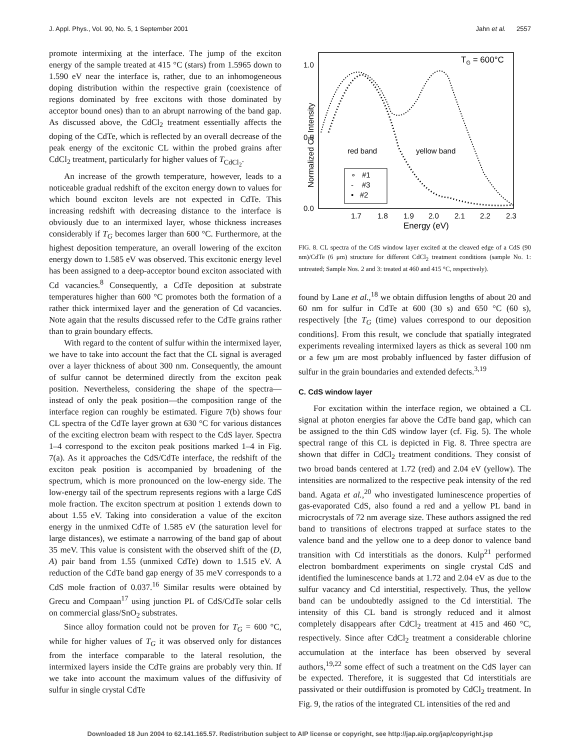J. Appl. Phys., Vol. 90, No. 5, 1 September 2001 Jahn et al. 2557
promote intermixing at the interface. The jump of the exciton energy of the sample treated at 415 °C (stars) from 1.5965 down to 1.590 eV near the interface is, rather, due to an inhomogeneous doping distribution within the respective grain (coexistence of regions dominated by free excitons with those dominated by acceptor bound ones) than to an abrupt narrowing of the band gap. As discussed above, the CdCl<sub>2</sub> treatment essentially affects the doping of the CdTe, which is reflected by an overall decrease of the peak energy of the excitonic CL within the probed grains after CdCl<sub>2</sub> treatment, particularly for higher values of T<sub>CdCl<sub>2</sub></sub>.
An increase of the growth temperature, however, leads to a noticeable gradual redshift of the exciton energy down to values for which bound exciton levels are not expected in CdTe. This increasing redshift with decreasing distance to the interface is obviously due to an intermixed layer, whose thickness increases considerably if T<sub>G</sub> becomes larger than 600 °C. Furthermore, at the highest deposition temperature, an overall lowering of the exciton energy down to 1.585 eV was observed. This excitonic energy level has been assigned to a deep-acceptor bound exciton associated with Cd vacancies.<sup>8</sup> Consequently, a CdTe deposition at substrate temperatures higher than 600 °C promotes both the formation of a rather thick intermixed layer and the generation of Cd vacancies. Note again that the results discussed refer to the CdTe grains rather than to grain boundary effects.
With regard to the content of sulfur within the intermixed layer, we have to take into account the fact that the CL signal is averaged over a layer thickness of about 300 nm. Consequently, the amount of sulfur cannot be determined directly from the exciton peak position. Nevertheless, considering the shape of the spectra—instead of only the peak position—the composition range of the interface region can roughly be estimated. Figure 7(b) shows four CL spectra of the CdTe layer grown at 630 °C for various distances of the exciting electron beam with respect to the CdS layer. Spectra 1–4 correspond to the exciton peak positions marked 1–4 in Fig. 7(a). As it approaches the CdS/CdTe interface, the redshift of the exciton peak position is accompanied by broadening of the spectrum, which is more pronounced on the low-energy side. The low-energy tail of the spectrum represents regions with a large CdS mole fraction. The exciton spectrum at position 1 extends down to about 1.55 eV. Taking into consideration a value of the exciton energy in the unmixed CdTe of 1.585 eV (the saturation level for large distances), we estimate a narrowing of the band gap of about 35 meV. This value is consistent with the observed shift of the (D, A) pair band from 1.55 (unmixed CdTe) down to 1.515 eV. A reduction of the CdTe band gap energy of 35 meV corresponds to a CdS mole fraction of 0.037.<sup>16</sup> Similar results were obtained by Grecu and Compaan<sup>17</sup> using junction PL of CdS/CdTe solar cells on commercial glass/SnO<sub>2</sub> substrates.
Since alloy formation could not be proven for T<sub>G</sub> = 600 °C, while for higher values of T<sub>G</sub> it was observed only for distances from the interface comparable to the lateral resolution, the intermixed layers inside the CdTe grains are probably very thin. If we take into account the maximum values of the diffusivity of sulfur in single crystal CdTe
1.0
0.5
0.0
1.7
1.8
1.9
2.0
2.1
2.2
2.3
Energy (eV)
Normalized CL Intensity
TG = 600°C
red band
yellow band
∘ #1
- #3
• #2
FIG. 8. CL spectra of the CdS window layer excited at the cleaved edge of a CdS (90 nm)/CdTe (6 μm) structure for different CdCl<sub>2</sub> treatment conditions (sample No. 1: untreated; Sample Nos. 2 and 3: treated at 460 and 415 °C, respectively).
found by Lane et al.,<sup>18</sup> we obtain diffusion lengths of about 20 and 60 nm for sulfur in CdTe at 600 (30 s) and 650 °C (60 s), respectively [the T<sub>G</sub> (time) values correspond to our deposition conditions]. From this result, we conclude that spatially integrated experiments revealing intermixed layers as thick as several 100 nm or a few μm are most probably influenced by faster diffusion of sulfur in the grain boundaries and extended defects.<sup>3,19</sup>
C. CdS window layer
For excitation within the interface region, we obtained a CL signal at photon energies far above the CdTe band gap, which can be assigned to the thin CdS window layer (cf. Fig. 5). The whole spectral range of this CL is depicted in Fig. 8. Three spectra are shown that differ in CdCl<sub>2</sub> treatment conditions. They consist of two broad bands centered at 1.72 (red) and 2.04 eV (yellow). The intensities are normalized to the respective peak intensity of the red band. Agata et al.,<sup>20</sup> who investigated luminescence properties of gas-evaporated CdS, also found a red and a yellow PL band in microcrystals of 72 nm average size. These authors assigned the red band to transitions of electrons trapped at surface states to the valence band and the yellow one to a deep donor to valence band transition with Cd interstitials as the donors. Kulp<sup>21</sup> performed electron bombardment experiments on single crystal CdS and identified the luminescence bands at 1.72 and 2.04 eV as due to the sulfur vacancy and Cd interstitial, respectively. Thus, the yellow band can be undoubtedly assigned to the Cd interstitial. The intensity of this CL band is strongly reduced and it almost completely disappears after CdCl<sub>2</sub> treatment at 415 and 460 °C, respectively. Since after CdCl<sub>2</sub> treatment a considerable chlorine accumulation at the interface has been observed by several authors,<sup>19,22</sup> some effect of such a treatment on the CdS layer can be expected. Therefore, it is suggested that Cd interstitials are passivated or their outdiffusion is promoted by CdCl<sub>2</sub> treatment. In Fig. 9, the ratios of the integrated CL intensities of the red and
Downloaded 18 Jun 2004 to 62.141.165.57. Redistribution subject to AIP license or copyright, see http://jap.aip.org/jap/copyright.jsp